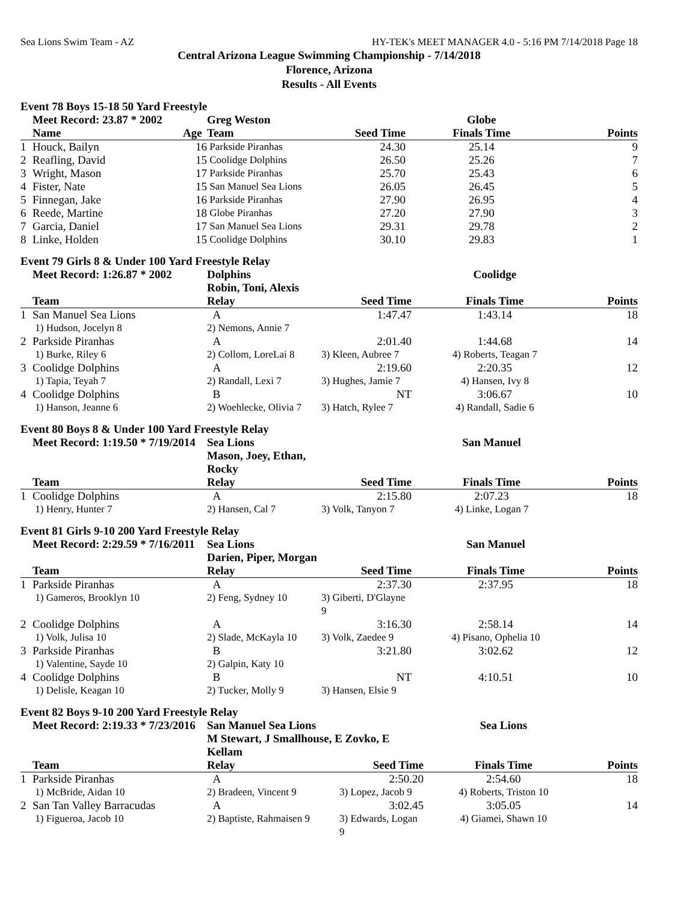Sea Lions Swim Team - AZ HY-TEK's MEET MANAGER 4.0 - 5:16 PM 7/14/2018 Page 18
Central Arizona League Swimming Championship - 7/14/2018
Florence, Arizona
Results - All Events
Event 78 Boys 15-18 50 Yard Freestyle
| | Meet Record: 23.87 * 2002 | | Greg Weston | | Globe | |
| | Name | Age | Team | Seed Time | Finals Time | Points |
| 1 | Houck, Bailyn | 16 | Parkside Piranhas | 24.30 | 25.14 | 9 |
| 2 | Reafling, David | 15 | Coolidge Dolphins | 26.50 | 25.26 | 7 |
| 3 | Wright, Mason | 17 | Parkside Piranhas | 25.70 | 25.43 | 6 |
| 4 | Fister, Nate | 15 | San Manuel Sea Lions | 26.05 | 26.45 | 5 |
| 5 | Finnegan, Jake | 16 | Parkside Piranhas | 27.90 | 26.95 | 4 |
| 6 | Reede, Martine | 18 | Globe Piranhas | 27.20 | 27.90 | 3 |
| 7 | Garcia, Daniel | 17 | San Manuel Sea Lions | 29.31 | 29.78 | 2 |
| 8 | Linke, Holden | 15 | Coolidge Dolphins | 30.10 | 29.83 | 1 |
Event 79 Girls 8 & Under 100 Yard Freestyle Relay
| | Meet Record: 1:26.87 * 2002 | Dolphins Robin, Toni, Alexis | | Coolidge | |
| | Team | Relay | Seed Time | Finals Time | Points |
| 1 | San Manuel Sea Lions | A | 1:47.47 | 1:43.14 | 18 |
| | 1) Hudson, Jocelyn 8 | 2) Nemons, Annie 7 | | | |
| 2 | Parkside Piranhas | A | 2:01.40 | 1:44.68 | 14 |
| | 1) Burke, Riley 6 | 2) Collom, LoreLai 8 | 3) Kleen, Aubree 7 | 4) Roberts, Teagan 7 | |
| 3 | Coolidge Dolphins | A | 2:19.60 | 2:20.35 | 12 |
| | 1) Tapia, Teyah 7 | 2) Randall, Lexi 7 | 3) Hughes, Jamie 7 | 4) Hansen, Ivy 8 | |
| 4 | Coolidge Dolphins | B | NT | 3:06.67 | 10 |
| | 1) Hanson, Jeanne 6 | 2) Woehlecke, Olivia 7 | 3) Hatch, Rylee 7 | 4) Randall, Sadie 6 | |
Event 80 Boys 8 & Under 100 Yard Freestyle Relay
| | Meet Record: 1:19.50 * 7/19/2014 | Sea Lions Mason, Joey, Ethan, Rocky | | San Manuel | |
| | Team | Relay | Seed Time | Finals Time | Points |
| 1 | Coolidge Dolphins | A | 2:15.80 | 2:07.23 | 18 |
| | 1) Henry, Hunter 7 | 2) Hansen, Cal 7 | 3) Volk, Tanyon 7 | 4) Linke, Logan 7 | |
Event 81 Girls 9-10 200 Yard Freestyle Relay
| | Meet Record: 2:29.59 * 7/16/2011 | Sea Lions Darien, Piper, Morgan | | San Manuel | |
| | Team | Relay | Seed Time | Finals Time | Points |
| 1 | Parkside Piranhas | A | 2:37.30 | 2:37.95 | 18 |
| | 1) Gameros, Brooklyn 10 | 2) Feng, Sydney 10 | 3) Giberti, D'Glayne 9 | | |
| 2 | Coolidge Dolphins | A | 3:16.30 | 2:58.14 | 14 |
| | 1) Volk, Julisa 10 | 2) Slade, McKayla 10 | 3) Volk, Zaedee 9 | 4) Pisano, Ophelia 10 | |
| 3 | Parkside Piranhas | B | 3:21.80 | 3:02.62 | 12 |
| | 1) Valentine, Sayde 10 | 2) Galpin, Katy 10 | | | |
| 4 | Coolidge Dolphins | B | NT | 4:10.51 | 10 |
| | 1) Delisle, Keagan 10 | 2) Tucker, Molly 9 | 3) Hansen, Elsie 9 | | |
Event 82 Boys 9-10 200 Yard Freestyle Relay
| | Meet Record: 2:19.33 * 7/23/2016 | San Manuel Sea Lions M Stewart, J Smallhouse, E Zovko, E Kellam | | Sea Lions | |
| | Team | Relay | Seed Time | Finals Time | Points |
| 1 | Parkside Piranhas | A | 2:50.20 | 2:54.60 | 18 |
| | 1) McBride, Aidan 10 | 2) Bradeen, Vincent 9 | 3) Lopez, Jacob 9 | 4) Roberts, Triston 10 | |
| 2 | San Tan Valley Barracudas | A | 3:02.45 | 3:05.05 | 14 |
| | 1) Figueroa, Jacob 10 | 2) Baptiste, Rahmaisen 9 | 3) Edwards, Logan 9 | 4) Giamei, Shawn 10 | |